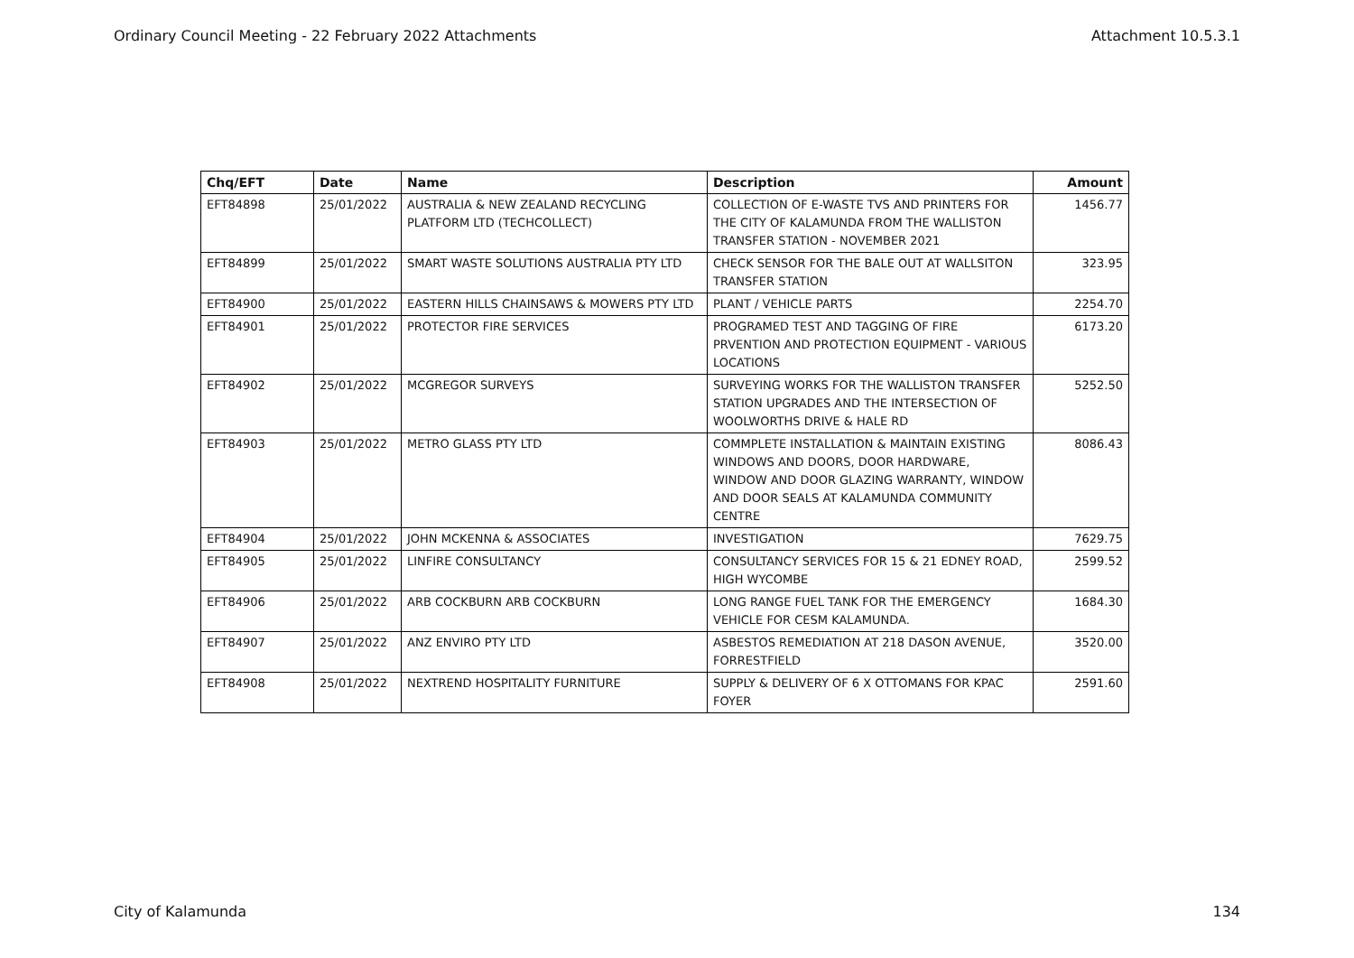Ordinary Council Meeting - 22 February 2022 Attachments Attachment 10.5.3.1
| Chq/EFT | Date | Name | Description | Amount |
| --- | --- | --- | --- | --- |
| EFT84898 | 25/01/2022 | AUSTRALIA & NEW ZEALAND RECYCLING PLATFORM LTD (TECHCOLLECT) | COLLECTION OF E-WASTE TVS AND PRINTERS FOR THE CITY OF KALAMUNDA FROM THE WALLISTON TRANSFER STATION - NOVEMBER 2021 | 1456.77 |
| EFT84899 | 25/01/2022 | SMART WASTE SOLUTIONS AUSTRALIA PTY LTD | CHECK SENSOR FOR THE BALE OUT AT WALLSITON TRANSFER STATION | 323.95 |
| EFT84900 | 25/01/2022 | EASTERN HILLS CHAINSAWS & MOWERS PTY LTD | PLANT / VEHICLE PARTS | 2254.70 |
| EFT84901 | 25/01/2022 | PROTECTOR FIRE SERVICES | PROGRAMED TEST AND TAGGING OF FIRE PRVENTION AND PROTECTION EQUIPMENT - VARIOUS LOCATIONS | 6173.20 |
| EFT84902 | 25/01/2022 | MCGREGOR SURVEYS | SURVEYING WORKS FOR THE WALLISTON TRANSFER STATION UPGRADES AND THE INTERSECTION OF WOOLWORTHS DRIVE & HALE RD | 5252.50 |
| EFT84903 | 25/01/2022 | METRO GLASS PTY LTD | COMMPLETE INSTALLATION & MAINTAIN EXISTING WINDOWS AND DOORS, DOOR HARDWARE, WINDOW AND DOOR GLAZING WARRANTY, WINDOW AND DOOR SEALS AT KALAMUNDA COMMUNITY CENTRE | 8086.43 |
| EFT84904 | 25/01/2022 | JOHN MCKENNA & ASSOCIATES | INVESTIGATION | 7629.75 |
| EFT84905 | 25/01/2022 | LINFIRE CONSULTANCY | CONSULTANCY SERVICES FOR 15 & 21 EDNEY ROAD, HIGH WYCOMBE | 2599.52 |
| EFT84906 | 25/01/2022 | ARB COCKBURN ARB COCKBURN | LONG RANGE FUEL TANK FOR THE EMERGENCY VEHICLE FOR CESM KALAMUNDA. | 1684.30 |
| EFT84907 | 25/01/2022 | ANZ ENVIRO PTY LTD | ASBESTOS REMEDIATION AT 218 DASON AVENUE, FORRESTFIELD | 3520.00 |
| EFT84908 | 25/01/2022 | NEXTREND HOSPITALITY FURNITURE | SUPPLY & DELIVERY OF 6 X OTTOMANS FOR KPAC FOYER | 2591.60 |
City of Kalamunda 134